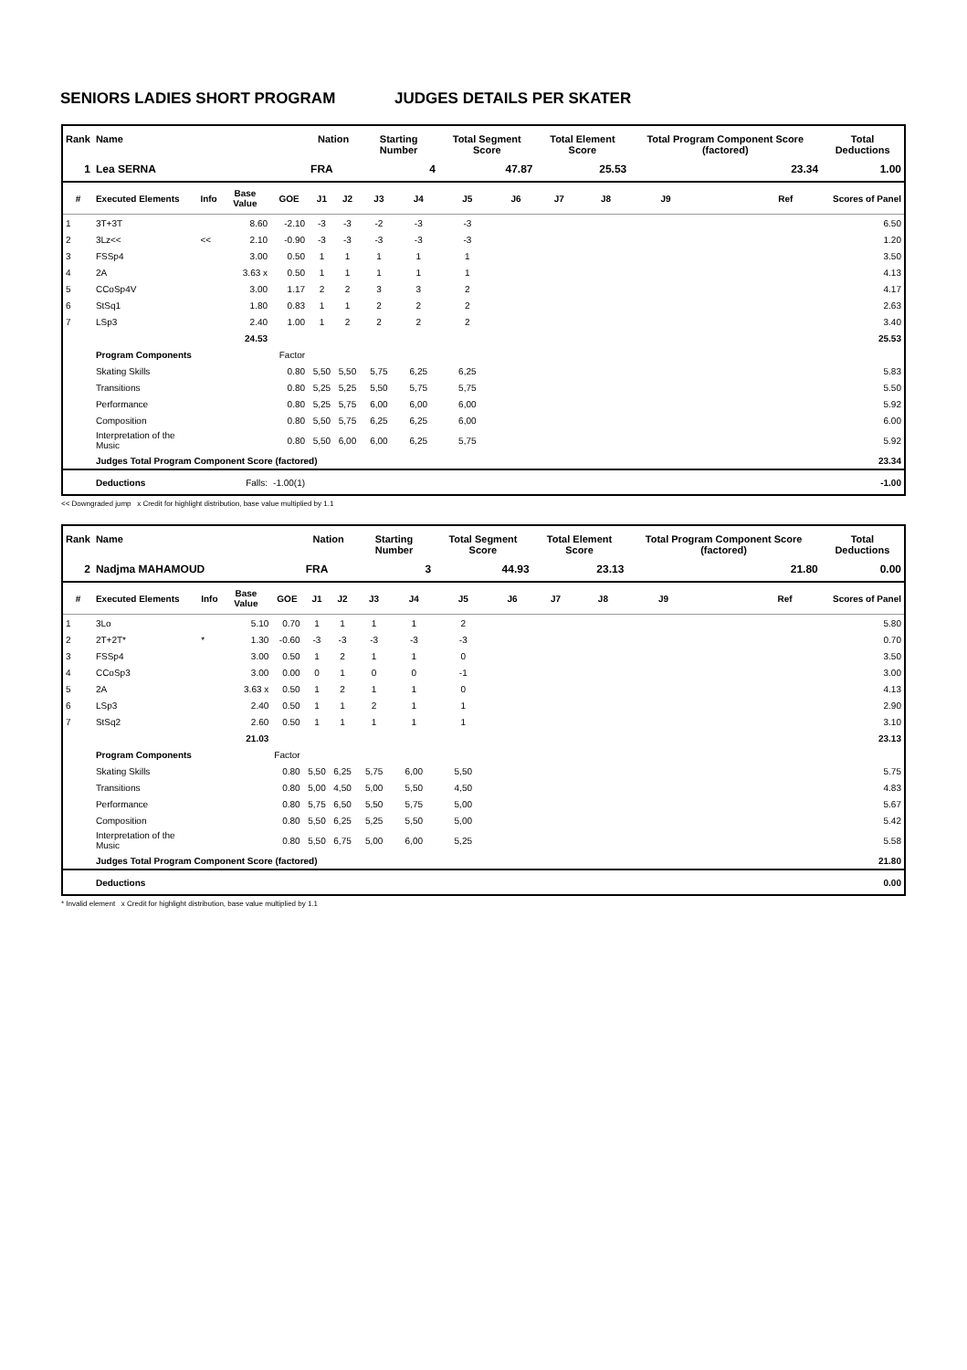SENIORS LADIES SHORT PROGRAM JUDGES DETAILS PER SKATER
| Rank | Name | | | | Nation | | Starting Number | | Total Segment Score | | Total Element Score | | Total Program Component Score (factored) | | | Total Deductions |
| --- | --- | --- | --- | --- | --- | --- | --- | --- | --- | --- | --- | --- | --- | --- | --- | --- |
| 1 | Lea SERNA | | | | FRA | | | 4 | 47.87 | | 25.53 | | 23.34 | | | 1.00 |
| # | Executed Elements | Info | Base Value | GOE | J1 | J2 | J3 | J4 | J5 | J6 | J7 | J8 | J9 | Ref | | Scores of Panel |
| 1 | 3T+3T | | 8.60 | -2.10 | -3 | -3 | -2 | -3 | -3 | | | | | | | 6.50 |
| 2 | 3Lz<< | << | 2.10 | -0.90 | -3 | -3 | -3 | -3 | -3 | | | | | | | 1.20 |
| 3 | FSSp4 | | 3.00 | 0.50 | 1 | 1 | 1 | 1 | 1 | | | | | | | 3.50 |
| 4 | 2A | | 3.63 x | 0.50 | 1 | 1 | 1 | 1 | 1 | | | | | | | 4.13 |
| 5 | CCoSp4V | | 3.00 | 1.17 | 2 | 2 | 3 | 3 | 2 | | | | | | | 4.17 |
| 6 | StSq1 | | 1.80 | 0.83 | 1 | 1 | 2 | 2 | 2 | | | | | | | 2.63 |
| 7 | LSp3 | | 2.40 | 1.00 | 1 | 2 | 2 | 2 | 2 | | | | | | | 3.40 |
| | | | 24.53 | | | | | | | | | | | | | 25.53 |
| | Program Components | | | Factor | | | | | | | | | | | | |
| | Skating Skills | | | 0.80 | 5,50 | 5,50 | 5,75 | 6,25 | 6,25 | | | | | | | 5.83 |
| | Transitions | | | 0.80 | 5,25 | 5,25 | 5,50 | 5,75 | 5,75 | | | | | | | 5.50 |
| | Performance | | | 0.80 | 5,25 | 5,75 | 6,00 | 6,00 | 6,00 | | | | | | | 5.92 |
| | Composition | | | 0.80 | 5,50 | 5,75 | 6,25 | 6,25 | 6,00 | | | | | | | 6.00 |
| | Interpretation of the Music | | | 0.80 | 5,50 | 6,00 | 6,00 | 6,25 | 5,75 | | | | | | | 5.92 |
| | Judges Total Program Component Score (factored) | | | | | | | | | | | | | | | 23.34 |
| | Deductions | | Falls: | -1.00(1) | | | | | | | | | | | | -1.00 |
<< Downgraded jump x Credit for highlight distribution, base value multiplied by 1.1
| Rank | Name | | | | Nation | | Starting Number | | Total Segment Score | | Total Element Score | | Total Program Component Score (factored) | | | Total Deductions |
| --- | --- | --- | --- | --- | --- | --- | --- | --- | --- | --- | --- | --- | --- | --- | --- | --- |
| 2 | Nadjma MAHAMOUD | | | | FRA | | | 3 | 44.93 | | 23.13 | | 21.80 | | | 0.00 |
| # | Executed Elements | Info | Base Value | GOE | J1 | J2 | J3 | J4 | J5 | J6 | J7 | J8 | J9 | Ref | | Scores of Panel |
| 1 | 3Lo | | 5.10 | 0.70 | 1 | 1 | 1 | 1 | 2 | | | | | | | 5.80 |
| 2 | 2T+2T* | * | 1.30 | -0.60 | -3 | -3 | -3 | -3 | -3 | | | | | | | 0.70 |
| 3 | FSSp4 | | 3.00 | 0.50 | 1 | 2 | 1 | 1 | 0 | | | | | | | 3.50 |
| 4 | CCoSp3 | | 3.00 | 0.00 | 0 | 1 | 0 | 0 | -1 | | | | | | | 3.00 |
| 5 | 2A | | 3.63 x | 0.50 | 1 | 2 | 1 | 1 | 0 | | | | | | | 4.13 |
| 6 | LSp3 | | 2.40 | 0.50 | 1 | 1 | 2 | 1 | 1 | | | | | | | 2.90 |
| 7 | StSq2 | | 2.60 | 0.50 | 1 | 1 | 1 | 1 | 1 | | | | | | | 3.10 |
| | | | 21.03 | | | | | | | | | | | | | 23.13 |
| | Program Components | | | Factor | | | | | | | | | | | | |
| | Skating Skills | | | 0.80 | 5,50 | 6,25 | 5,75 | 6,00 | 5,50 | | | | | | | 5.75 |
| | Transitions | | | 0.80 | 5,00 | 4,50 | 5,00 | 5,50 | 4,50 | | | | | | | 4.83 |
| | Performance | | | 0.80 | 5,75 | 6,50 | 5,50 | 5,75 | 5,00 | | | | | | | 5.67 |
| | Composition | | | 0.80 | 5,50 | 6,25 | 5,25 | 5,50 | 5,00 | | | | | | | 5.42 |
| | Interpretation of the Music | | | 0.80 | 5,50 | 6,75 | 5,00 | 6,00 | 5,25 | | | | | | | 5.58 |
| | Judges Total Program Component Score (factored) | | | | | | | | | | | | | | | 21.80 |
| | Deductions | | | | | | | | | | | | | | | 0.00 |
* Invalid element x Credit for highlight distribution, base value multiplied by 1.1